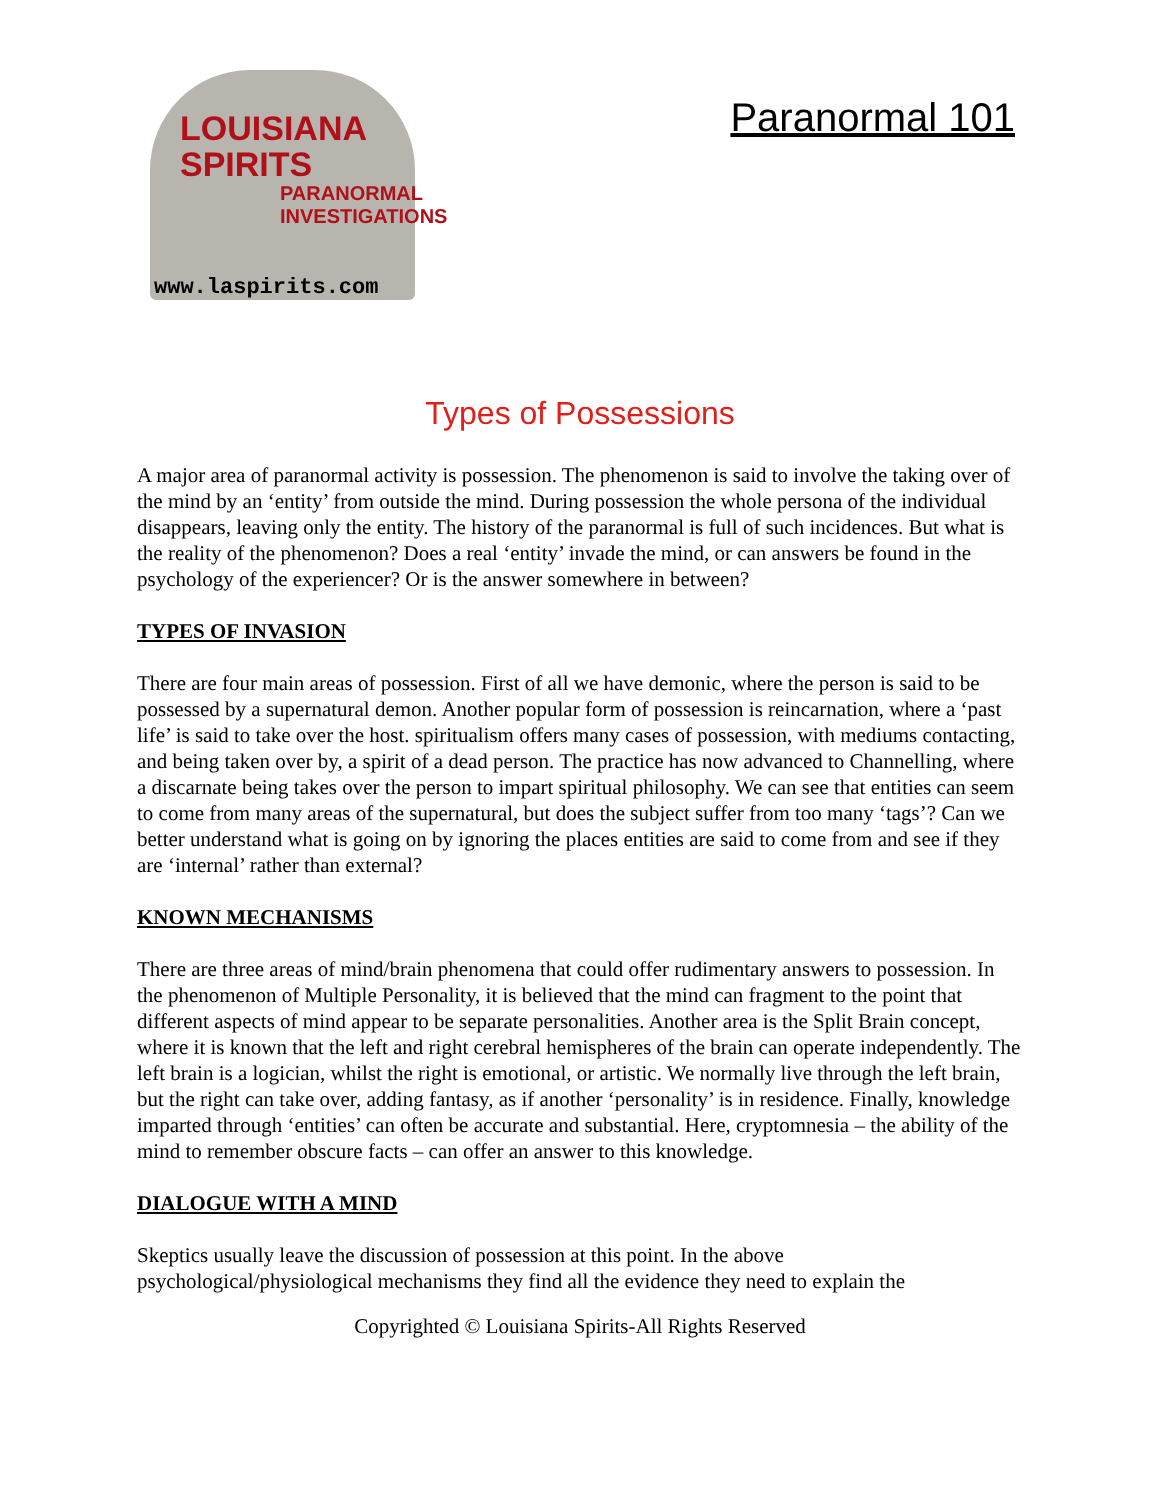LOUISIANA
SPIRITS
PARANORMAL
INVESTIGATIONS
www.laspirits.com
Paranormal 101
Types of Possessions
A major area of paranormal activity is possession. The phenomenon is said to involve the taking over of the mind by an ‘entity’ from outside the mind. During possession the whole persona of the individual disappears, leaving only the entity. The history of the paranormal is full of such incidences. But what is the reality of the phenomenon? Does a real ‘entity’ invade the mind, or can answers be found in the psychology of the experiencer? Or is the answer somewhere in between?
TYPES OF INVASION
There are four main areas of possession. First of all we have demonic, where the person is said to be possessed by a supernatural demon. Another popular form of possession is reincarnation, where a ‘past life’ is said to take over the host. spiritualism offers many cases of possession, with mediums contacting, and being taken over by, a spirit of a dead person. The practice has now advanced to Channelling, where a discarnate being takes over the person to impart spiritual philosophy. We can see that entities can seem to come from many areas of the supernatural, but does the subject suffer from too many ‘tags’? Can we better understand what is going on by ignoring the places entities are said to come from and see if they are ‘internal’ rather than external?
KNOWN MECHANISMS
There are three areas of mind/brain phenomena that could offer rudimentary answers to possession. In the phenomenon of Multiple Personality, it is believed that the mind can fragment to the point that different aspects of mind appear to be separate personalities. Another area is the Split Brain concept, where it is known that the left and right cerebral hemispheres of the brain can operate independently. The left brain is a logician, whilst the right is emotional, or artistic. We normally live through the left brain, but the right can take over, adding fantasy, as if another ‘personality’ is in residence. Finally, knowledge imparted through ‘entities’ can often be accurate and substantial. Here, cryptomnesia – the ability of the mind to remember obscure facts – can offer an answer to this knowledge.
DIALOGUE WITH A MIND
Skeptics usually leave the discussion of possession at this point. In the above psychological/physiological mechanisms they find all the evidence they need to explain the
Copyrighted © Louisiana Spirits-All Rights Reserved